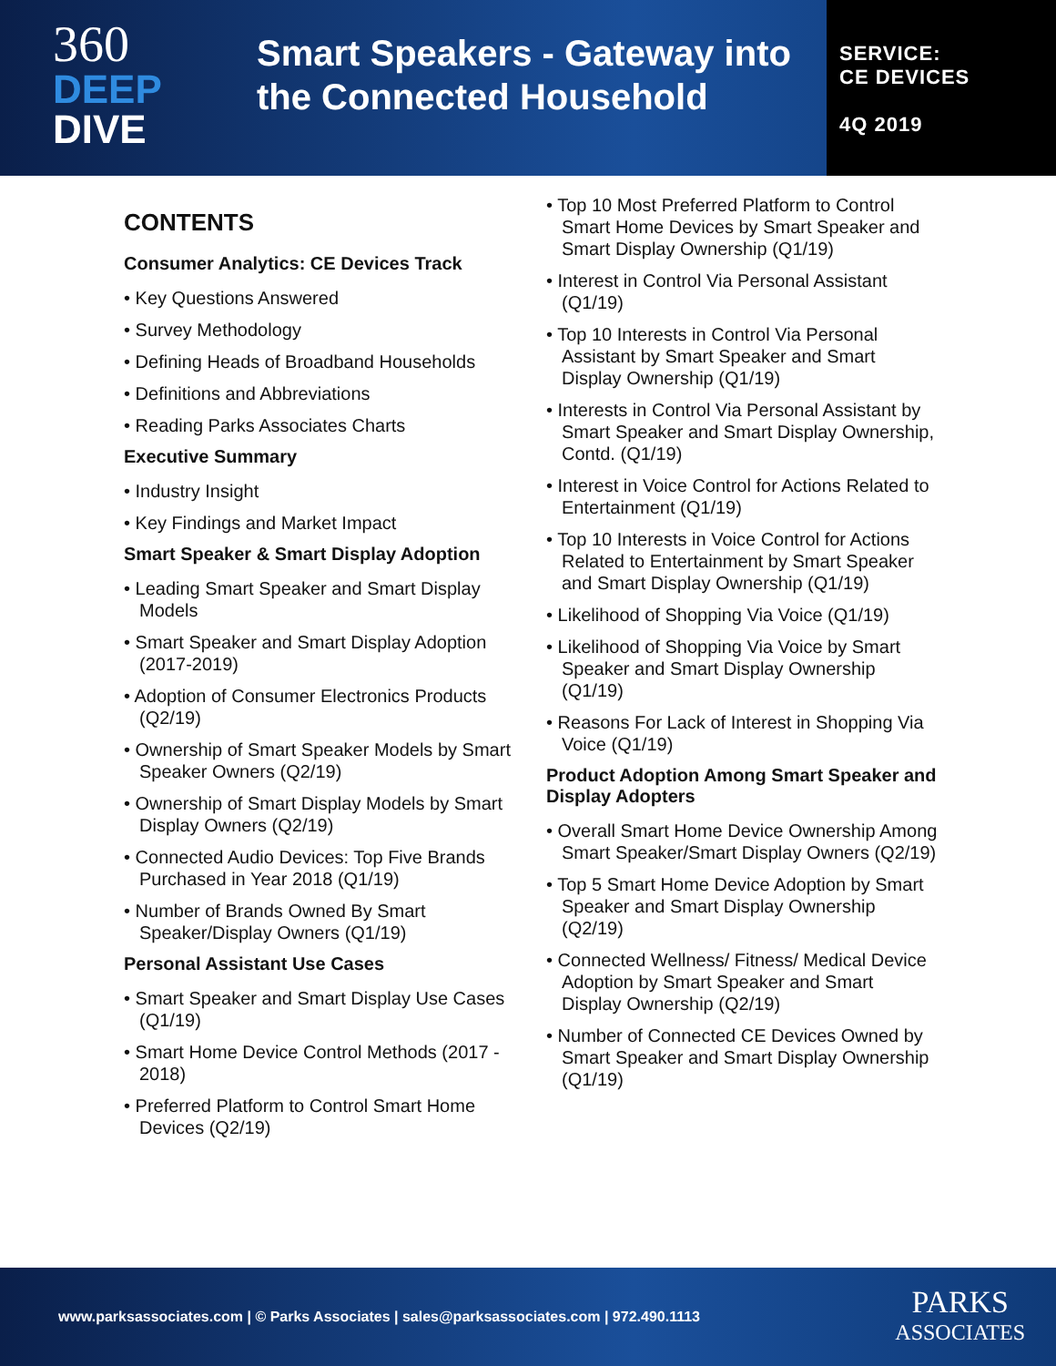360
DEEP
DIVE
Smart Speakers - Gateway into the Connected Household
SERVICE:
CE DEVICES
4Q 2019
CONTENTS
Consumer Analytics: CE Devices Track
• Key Questions Answered
• Survey Methodology
• Defining Heads of Broadband Households
• Definitions and Abbreviations
• Reading Parks Associates Charts
Executive Summary
• Industry Insight
• Key Findings and Market Impact
Smart Speaker & Smart Display Adoption
• Leading Smart Speaker and Smart Display Models
• Smart Speaker and Smart Display Adoption (2017-2019)
• Adoption of Consumer Electronics Products (Q2/19)
• Ownership of Smart Speaker Models by Smart Speaker Owners (Q2/19)
• Ownership of Smart Display Models by Smart Display Owners (Q2/19)
• Connected Audio Devices: Top Five Brands Purchased in Year 2018 (Q1/19)
• Number of Brands Owned By Smart Speaker/Display Owners (Q1/19)
Personal Assistant Use Cases
• Smart Speaker and Smart Display Use Cases (Q1/19)
• Smart Home Device Control Methods (2017 - 2018)
• Preferred Platform to Control Smart Home Devices (Q2/19)
• Top 10 Most Preferred Platform to Control Smart Home Devices by Smart Speaker and Smart Display Ownership (Q1/19)
• Interest in Control Via Personal Assistant (Q1/19)
• Top 10 Interests in Control Via Personal Assistant by Smart Speaker and Smart Display Ownership (Q1/19)
• Interests in Control Via Personal Assistant by Smart Speaker and Smart Display Ownership, Contd. (Q1/19)
• Interest in Voice Control for Actions Related to Entertainment (Q1/19)
• Top 10 Interests in Voice Control for Actions Related to Entertainment by Smart Speaker and Smart Display Ownership (Q1/19)
• Likelihood of Shopping Via Voice (Q1/19)
• Likelihood of Shopping Via Voice by Smart Speaker and Smart Display Ownership (Q1/19)
• Reasons For Lack of Interest in Shopping Via Voice (Q1/19)
Product Adoption Among Smart Speaker and Display Adopters
• Overall Smart Home Device Ownership Among Smart Speaker/Smart Display Owners (Q2/19)
• Top 5 Smart Home Device Adoption by Smart Speaker and Smart Display Ownership (Q2/19)
• Connected Wellness/ Fitness/ Medical Device Adoption by Smart Speaker and Smart Display Ownership (Q2/19)
• Number of Connected CE Devices Owned by Smart Speaker and Smart Display Ownership (Q1/19)
www.parksassociates.com | © Parks Associates | sales@parksassociates.com | 972.490.1113
PARKS
ASSOCIATES